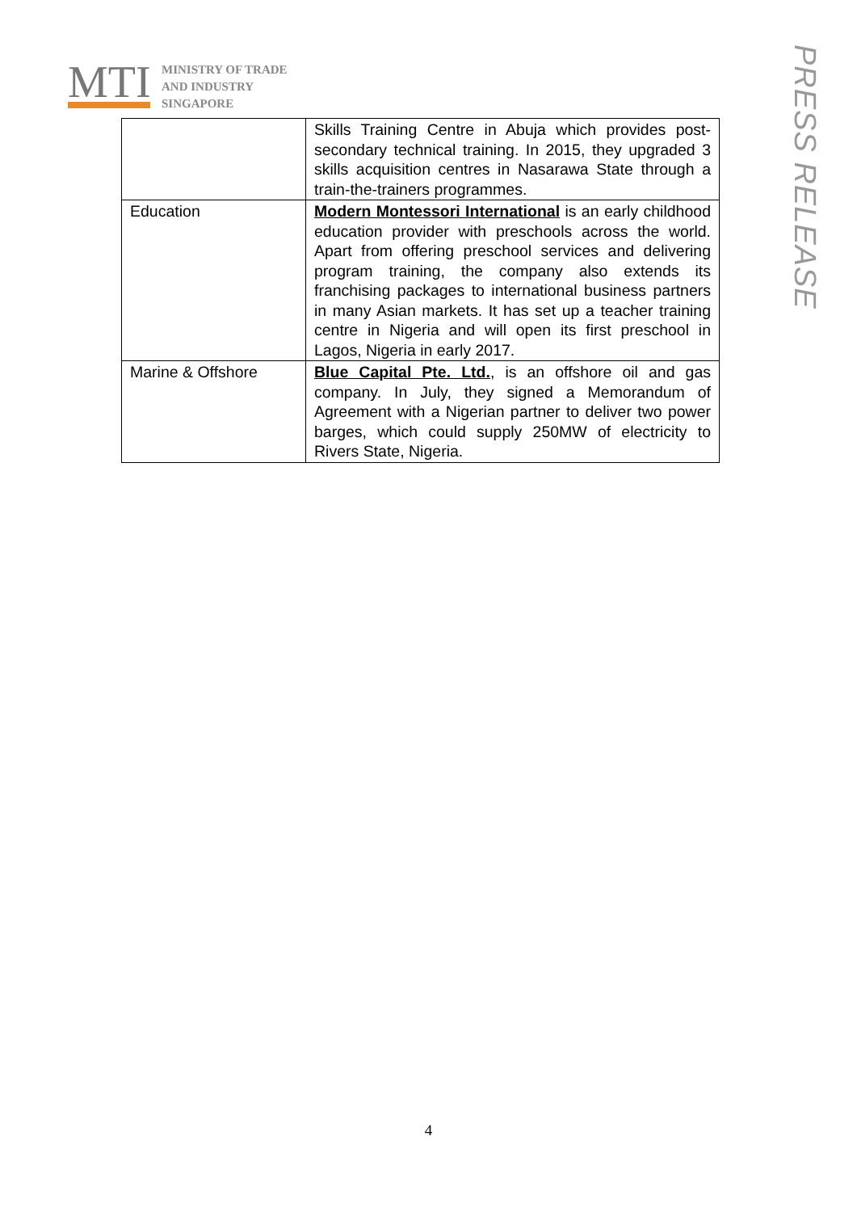MTI
MINISTRY OF TRADE
AND INDUSTRY
SINGAPORE
PRESS RELEASE
| | Skills Training Centre in Abuja which provides post-secondary technical training. In 2015, they upgraded 3 skills acquisition centres in Nasarawa State through a train-the-trainers programmes. |
| Education | Modern Montessori International is an early childhood education provider with preschools across the world. Apart from offering preschool services and delivering program training, the company also extends its franchising packages to international business partners in many Asian markets. It has set up a teacher training centre in Nigeria and will open its first preschool in Lagos, Nigeria in early 2017. |
| Marine & Offshore | Blue Capital Pte. Ltd. , is an offshore oil and gas company. In July, they signed a Memorandum of Agreement with a Nigerian partner to deliver two power barges, which could supply 250MW of electricity to Rivers State, Nigeria. |
4